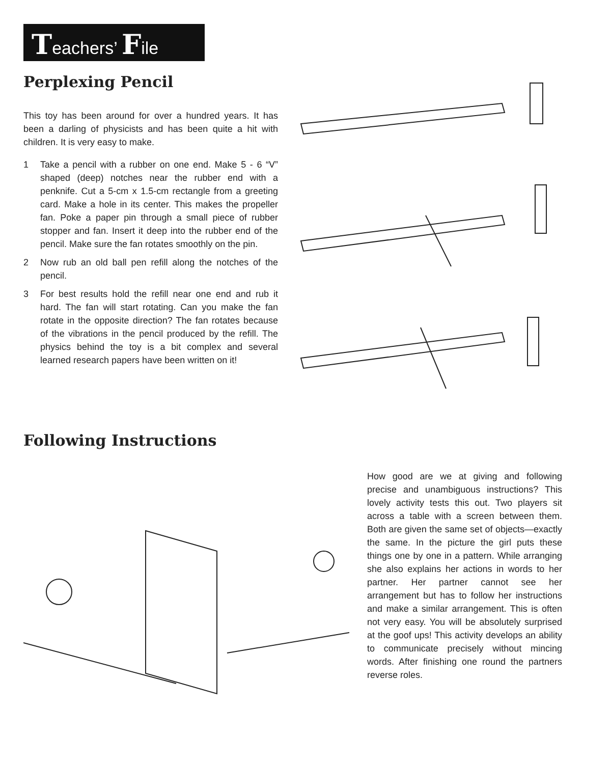Teachers’ File
Perplexing Pencil
This toy has been around for over a hundred years. It has been a darling of physicists and has been quite a hit with children. It is very easy to make.
1 Take a pencil with a rubber on one end. Make 5 - 6 “V” shaped (deep) notches near the rubber end with a penknife. Cut a 5-cm x 1.5-cm rectangle from a greeting card. Make a hole in its center. This makes the propeller fan. Poke a paper pin through a small piece of rubber stopper and fan. Insert it deep into the rubber end of the pencil. Make sure the fan rotates smoothly on the pin.
2 Now rub an old ball pen refill along the notches of the pencil.
3 For best results hold the refill near one end and rub it hard. The fan will start rotating. Can you make the fan rotate in the opposite direction? The fan rotates because of the vibrations in the pencil produced by the refill. The physics behind the toy is a bit complex and several learned research papers have been written on it!
Following Instructions
How good are we at giving and following precise and unambiguous instructions? This lovely activity tests this out. Two players sit across a table with a screen between them. Both are given the same set of objects—exactly the same. In the picture the girl puts these things one by one in a pattern. While arranging she also explains her actions in words to her partner. Her partner cannot see her arrangement but has to follow her instructions and make a similar arrangement. This is often not very easy. You will be absolutely surprised at the goof ups! This activity develops an ability to communicate precisely without mincing words. After finishing one round the partners reverse roles.